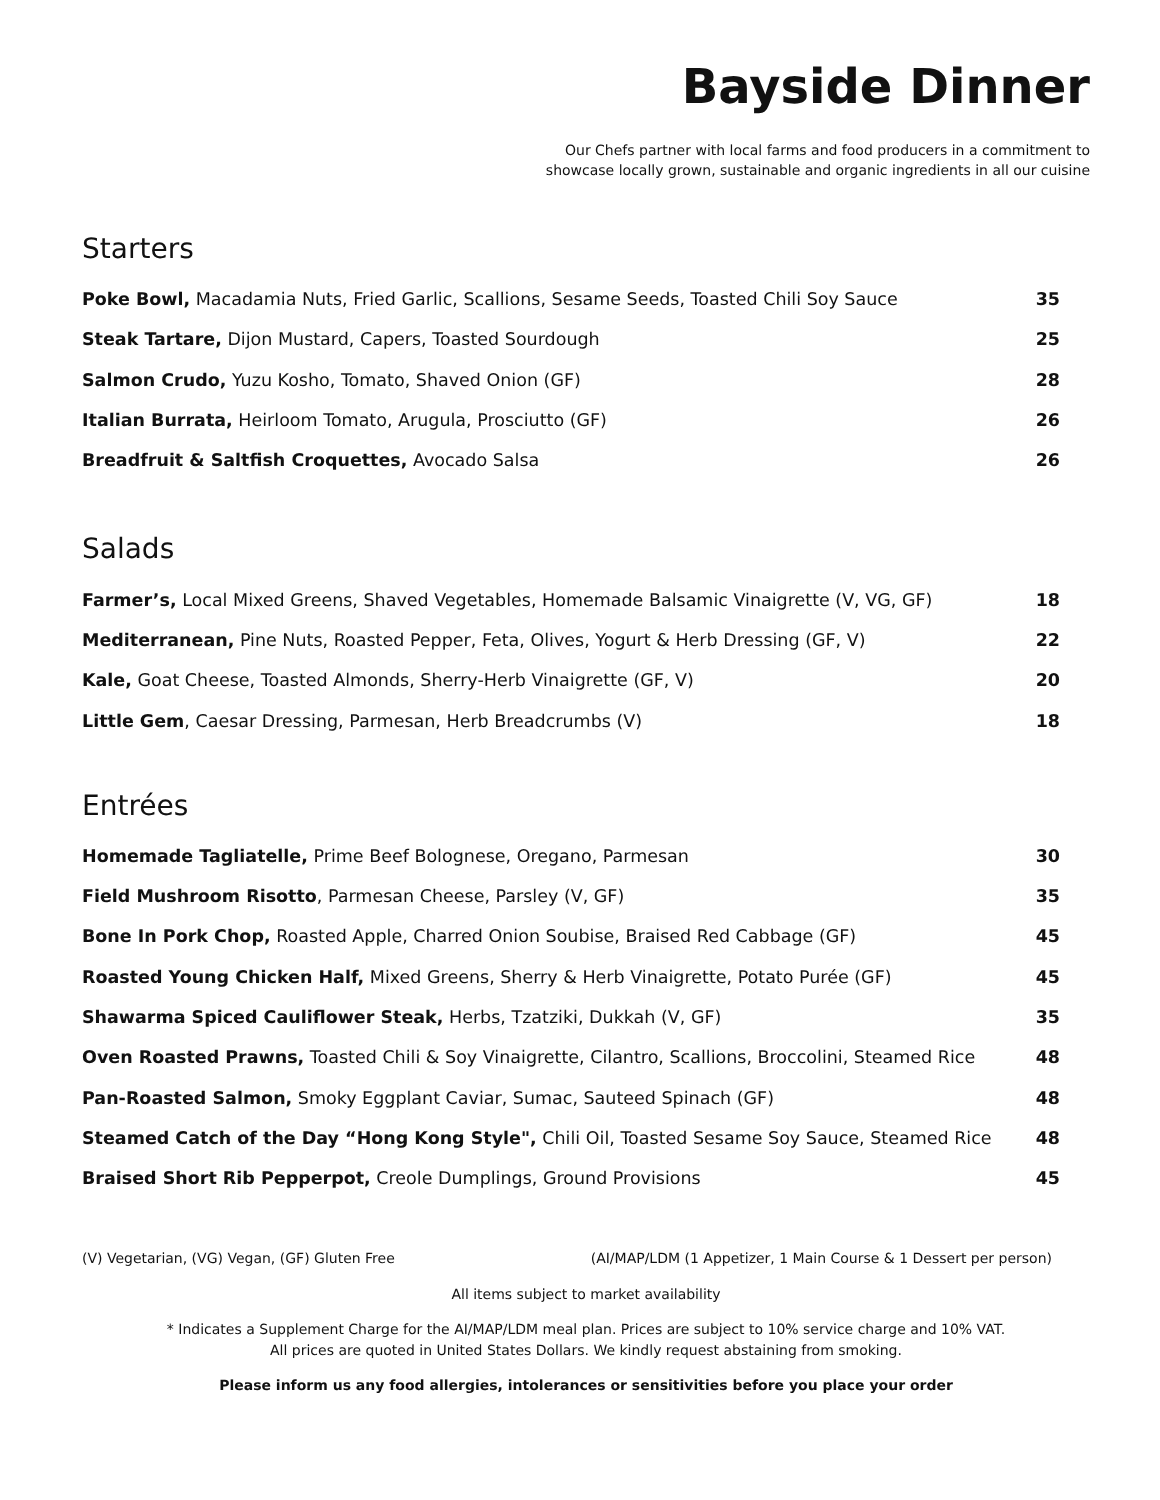Bayside Dinner
Our Chefs partner with local farms and food producers in a commitment to
showcase locally grown, sustainable and organic ingredients in all our cuisine
Starters
| Poke Bowl, Macadamia Nuts, Fried Garlic, Scallions, Sesame Seeds, Toasted Chili Soy Sauce | 35 |
| Steak Tartare, Dijon Mustard, Capers, Toasted Sourdough | 25 |
| Salmon Crudo, Yuzu Kosho, Tomato, Shaved Onion (GF) | 28 |
| Italian Burrata, Heirloom Tomato, Arugula, Prosciutto (GF) | 26 |
| Breadfruit & Saltfish Croquettes, Avocado Salsa | 26 |
Salads
| Farmer’s, Local Mixed Greens, Shaved Vegetables, Homemade Balsamic Vinaigrette (V, VG, GF) | 18 |
| Mediterranean, Pine Nuts, Roasted Pepper, Feta, Olives, Yogurt & Herb Dressing (GF, V) | 22 |
| Kale, Goat Cheese, Toasted Almonds, Sherry-Herb Vinaigrette (GF, V) | 20 |
| Little Gem , Caesar Dressing, Parmesan, Herb Breadcrumbs (V) | 18 |
Entrées
| Homemade Tagliatelle, Prime Beef Bolognese, Oregano, Parmesan | 30 |
| Field Mushroom Risotto , Parmesan Cheese, Parsley (V, GF) | 35 |
| Bone In Pork Chop, Roasted Apple, Charred Onion Soubise, Braised Red Cabbage (GF) | 45 |
| Roasted Young Chicken Half, Mixed Greens, Sherry & Herb Vinaigrette, Potato Purée (GF) | 45 |
| Shawarma Spiced Cauliflower Steak, Herbs, Tzatziki, Dukkah (V, GF) | 35 |
| Oven Roasted Prawns, Toasted Chili & Soy Vinaigrette, Cilantro, Scallions, Broccolini, Steamed Rice | 48 |
| Pan-Roasted Salmon, Smoky Eggplant Caviar, Sumac, Sauteed Spinach (GF) | 48 |
| Steamed Catch of the Day “Hong Kong Style", Chili Oil, Toasted Sesame Soy Sauce, Steamed Rice | 48 |
| Braised Short Rib Pepperpot, Creole Dumplings, Ground Provisions | 45 |
(V) Vegetarian, (VG) Vegan, (GF) Gluten Free (AI/MAP/LDM (1 Appetizer, 1 Main Course & 1 Dessert per person)
All items subject to market availability
* Indicates a Supplement Charge for the AI/MAP/LDM meal plan. Prices are subject to 10% service charge and 10% VAT.
All prices are quoted in United States Dollars. We kindly request abstaining from smoking.
Please inform us any food allergies, intolerances or sensitivities before you place your order